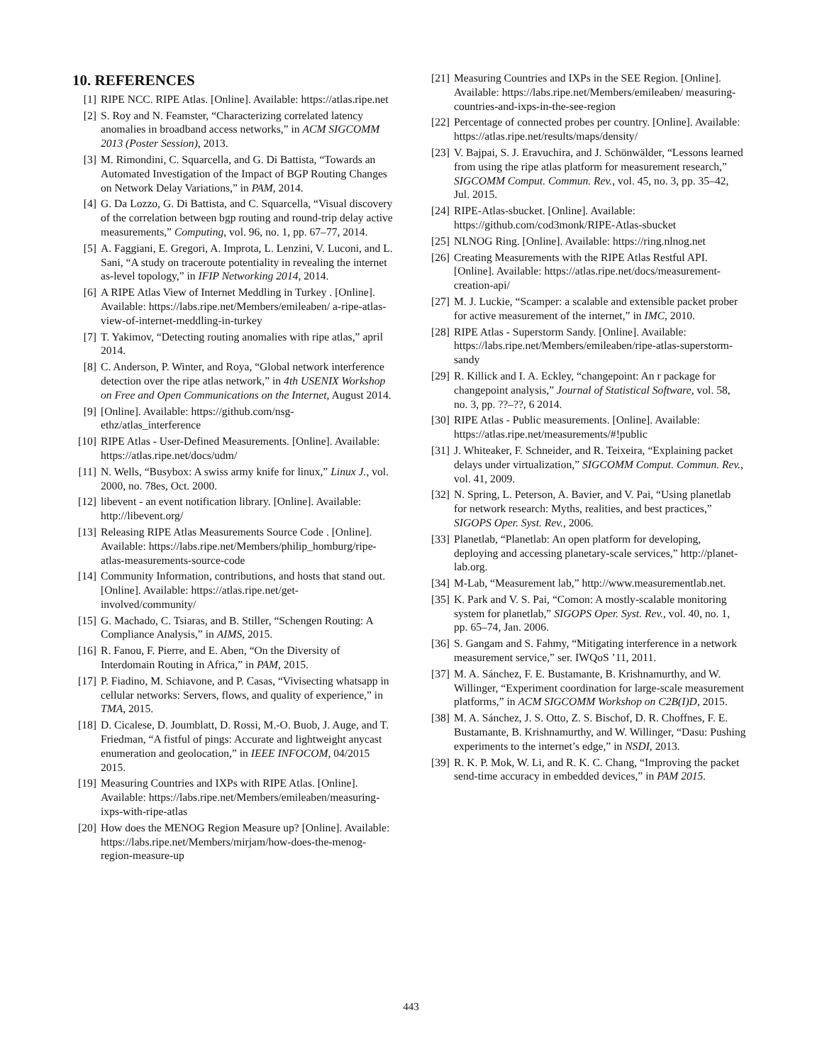10. REFERENCES
[1] RIPE NCC. RIPE Atlas. [Online]. Available: https://atlas.ripe.net
[2] S. Roy and N. Feamster, “Characterizing correlated latency anomalies in broadband access networks,” in ACM SIGCOMM 2013 (Poster Session), 2013.
[3] M. Rimondini, C. Squarcella, and G. Di Battista, “Towards an Automated Investigation of the Impact of BGP Routing Changes on Network Delay Variations,” in PAM, 2014.
[4] G. Da Lozzo, G. Di Battista, and C. Squarcella, “Visual discovery of the correlation between bgp routing and round-trip delay active measurements,” Computing, vol. 96, no. 1, pp. 67–77, 2014.
[5] A. Faggiani, E. Gregori, A. Improta, L. Lenzini, V. Luconi, and L. Sani, “A study on traceroute potentiality in revealing the internet as-level topology,” in IFIP Networking 2014, 2014.
[6] A RIPE Atlas View of Internet Meddling in Turkey . [Online]. Available: https://labs.ripe.net/Members/emileaben/ a-ripe-atlas-view-of-internet-meddling-in-turkey
[7] T. Yakimov, “Detecting routing anomalies with ripe atlas,” april 2014.
[8] C. Anderson, P. Winter, and Roya, “Global network interference detection over the ripe atlas network,” in 4th USENIX Workshop on Free and Open Communications on the Internet, August 2014.
[9] [Online]. Available: https://github.com/nsg-ethz/atlas_interference
[10] RIPE Atlas - User-Defined Measurements. [Online]. Available: https://atlas.ripe.net/docs/udm/
[11] N. Wells, “Busybox: A swiss army knife for linux,” Linux J., vol. 2000, no. 78es, Oct. 2000.
[12] libevent - an event notification library. [Online]. Available: http://libevent.org/
[13] Releasing RIPE Atlas Measurements Source Code . [Online]. Available: https://labs.ripe.net/Members/philip_homburg/ripe-atlas-measurements-source-code
[14] Community Information, contributions, and hosts that stand out. [Online]. Available: https://atlas.ripe.net/get-involved/community/
[15] G. Machado, C. Tsiaras, and B. Stiller, “Schengen Routing: A Compliance Analysis,” in AIMS, 2015.
[16] R. Fanou, F. Pierre, and E. Aben, “On the Diversity of Interdomain Routing in Africa,” in PAM, 2015.
[17] P. Fiadino, M. Schiavone, and P. Casas, “Vivisecting whatsapp in cellular networks: Servers, flows, and quality of experience,” in TMA, 2015.
[18] D. Cicalese, D. Joumblatt, D. Rossi, M.-O. Buob, J. Auge, and T. Friedman, “A fistful of pings: Accurate and lightweight anycast enumeration and geolocation,” in IEEE INFOCOM, 04/2015 2015.
[19] Measuring Countries and IXPs with RIPE Atlas. [Online]. Available: https://labs.ripe.net/Members/emileaben/measuring-ixps-with-ripe-atlas
[20] How does the MENOG Region Measure up? [Online]. Available: https://labs.ripe.net/Members/mirjam/how-does-the-menog-region-measure-up
[21] Measuring Countries and IXPs in the SEE Region. [Online]. Available: https://labs.ripe.net/Members/emileaben/ measuring-countries-and-ixps-in-the-see-region
[22] Percentage of connected probes per country. [Online]. Available: https://atlas.ripe.net/results/maps/density/
[23] V. Bajpai, S. J. Eravuchira, and J. Schönwälder, “Lessons learned from using the ripe atlas platform for measurement research,” SIGCOMM Comput. Commun. Rev., vol. 45, no. 3, pp. 35–42, Jul. 2015.
[24] RIPE-Atlas-sbucket. [Online]. Available: https://github.com/cod3monk/RIPE-Atlas-sbucket
[25] NLNOG Ring. [Online]. Available: https://ring.nlnog.net
[26] Creating Measurements with the RIPE Atlas Restful API. [Online]. Available: https://atlas.ripe.net/docs/measurement-creation-api/
[27] M. J. Luckie, “Scamper: a scalable and extensible packet prober for active measurement of the internet,” in IMC, 2010.
[28] RIPE Atlas - Superstorm Sandy. [Online]. Available: https://labs.ripe.net/Members/emileaben/ripe-atlas-superstorm-sandy
[29] R. Killick and I. A. Eckley, “changepoint: An r package for changepoint analysis,” Journal of Statistical Software, vol. 58, no. 3, pp. ??–??, 6 2014.
[30] RIPE Atlas - Public measurements. [Online]. Available: https://atlas.ripe.net/measurements/#!public
[31] J. Whiteaker, F. Schneider, and R. Teixeira, “Explaining packet delays under virtualization,” SIGCOMM Comput. Commun. Rev., vol. 41, 2009.
[32] N. Spring, L. Peterson, A. Bavier, and V. Pai, “Using planetlab for network research: Myths, realities, and best practices,” SIGOPS Oper. Syst. Rev., 2006.
[33] Planetlab, “Planetlab: An open platform for developing, deploying and accessing planetary-scale services,” http://planet-lab.org.
[34] M-Lab, “Measurement lab,” http://www.measurementlab.net.
[35] K. Park and V. S. Pai, “Comon: A mostly-scalable monitoring system for planetlab,” SIGOPS Oper. Syst. Rev., vol. 40, no. 1, pp. 65–74, Jan. 2006.
[36] S. Gangam and S. Fahmy, “Mitigating interference in a network measurement service,” ser. IWQoS ’11, 2011.
[37] M. A. Sánchez, F. E. Bustamante, B. Krishnamurthy, and W. Willinger, “Experiment coordination for large-scale measurement platforms,” in ACM SIGCOMM Workshop on C2B(I)D, 2015.
[38] M. A. Sánchez, J. S. Otto, Z. S. Bischof, D. R. Choffnes, F. E. Bustamante, B. Krishnamurthy, and W. Willinger, “Dasu: Pushing experiments to the internet’s edge,” in NSDI, 2013.
[39] R. K. P. Mok, W. Li, and R. K. C. Chang, “Improving the packet send-time accuracy in embedded devices,” in PAM 2015.
443